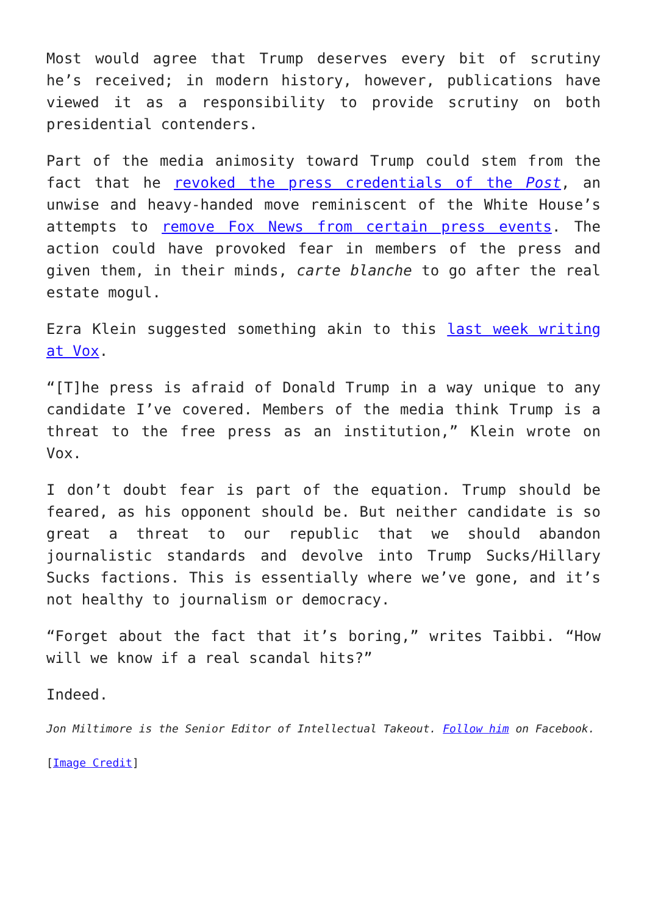Most would agree that Trump deserves every bit of scrutiny he’s received; in modern history, however, publications have viewed it as a responsibility to provide scrutiny on both presidential contenders.
Part of the media animosity toward Trump could stem from the fact that he revoked the press credentials of the Post, an unwise and heavy-handed move reminiscent of the White House’s attempts to remove Fox News from certain press events. The action could have provoked fear in members of the press and given them, in their minds, carte blanche to go after the real estate mogul.
Ezra Klein suggested something akin to this last week writing at Vox.
“[T]he press is afraid of Donald Trump in a way unique to any candidate I’ve covered. Members of the media think Trump is a threat to the free press as an institution,” Klein wrote on Vox.
I don’t doubt fear is part of the equation. Trump should be feared, as his opponent should be. But neither candidate is so great a threat to our republic that we should abandon journalistic standards and devolve into Trump Sucks/Hillary Sucks factions. This is essentially where we’ve gone, and it’s not healthy to journalism or democracy.
“Forget about the fact that it’s boring,” writes Taibbi. “How will we know if a real scandal hits?”
Indeed.
Jon Miltimore is the Senior Editor of Intellectual Takeout. Follow him on Facebook.
[Image Credit]